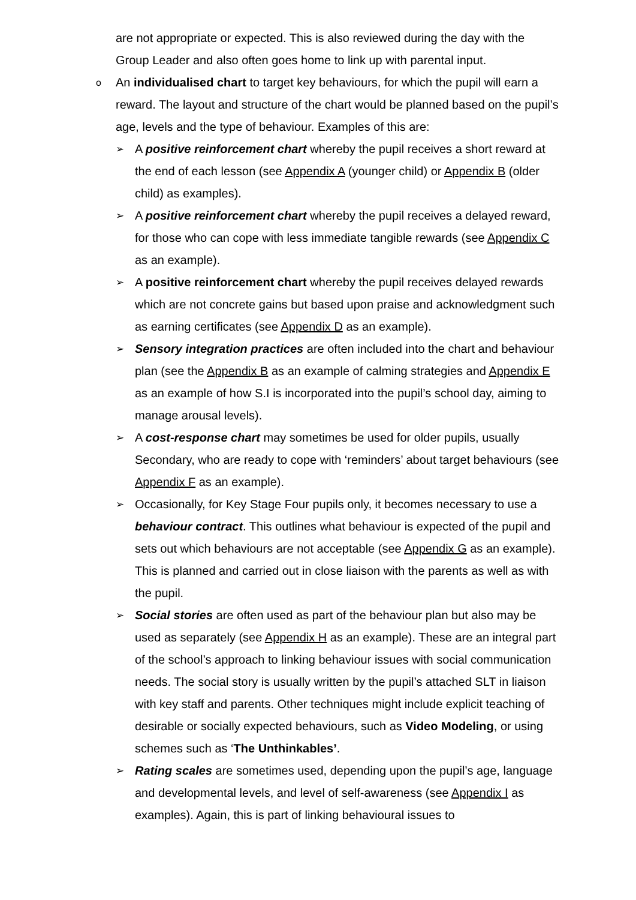are not appropriate or expected. This is also reviewed during the day with the Group Leader and also often goes home to link up with parental input.
o
An individualised chart to target key behaviours, for which the pupil will earn a reward. The layout and structure of the chart would be planned based on the pupil’s age, levels and the type of behaviour. Examples of this are:
➢
A positive reinforcement chart whereby the pupil receives a short reward at the end of each lesson (see Appendix A (younger child) or Appendix B (older child) as examples).
➢
A positive reinforcement chart whereby the pupil receives a delayed reward, for those who can cope with less immediate tangible rewards (see Appendix C as an example).
➢
A positive reinforcement chart whereby the pupil receives delayed rewards which are not concrete gains but based upon praise and acknowledgment such as earning certificates (see Appendix D as an example).
➢
Sensory integration practices are often included into the chart and behaviour plan (see the Appendix B as an example of calming strategies and Appendix E as an example of how S.I is incorporated into the pupil’s school day, aiming to manage arousal levels).
➢
A cost-response chart may sometimes be used for older pupils, usually Secondary, who are ready to cope with ‘reminders’ about target behaviours (see Appendix F as an example).
➢
Occasionally, for Key Stage Four pupils only, it becomes necessary to use a behaviour contract. This outlines what behaviour is expected of the pupil and sets out which behaviours are not acceptable (see Appendix G as an example). This is planned and carried out in close liaison with the parents as well as with the pupil.
➢
Social stories are often used as part of the behaviour plan but also may be used as separately (see Appendix H as an example). These are an integral part of the school’s approach to linking behaviour issues with social communication needs. The social story is usually written by the pupil’s attached SLT in liaison with key staff and parents. Other techniques might include explicit teaching of desirable or socially expected behaviours, such as Video Modeling, or using schemes such as ‘The Unthinkables’.
➢
Rating scales are sometimes used, depending upon the pupil’s age, language and developmental levels, and level of self-awareness (see Appendix I as examples). Again, this is part of linking behavioural issues to